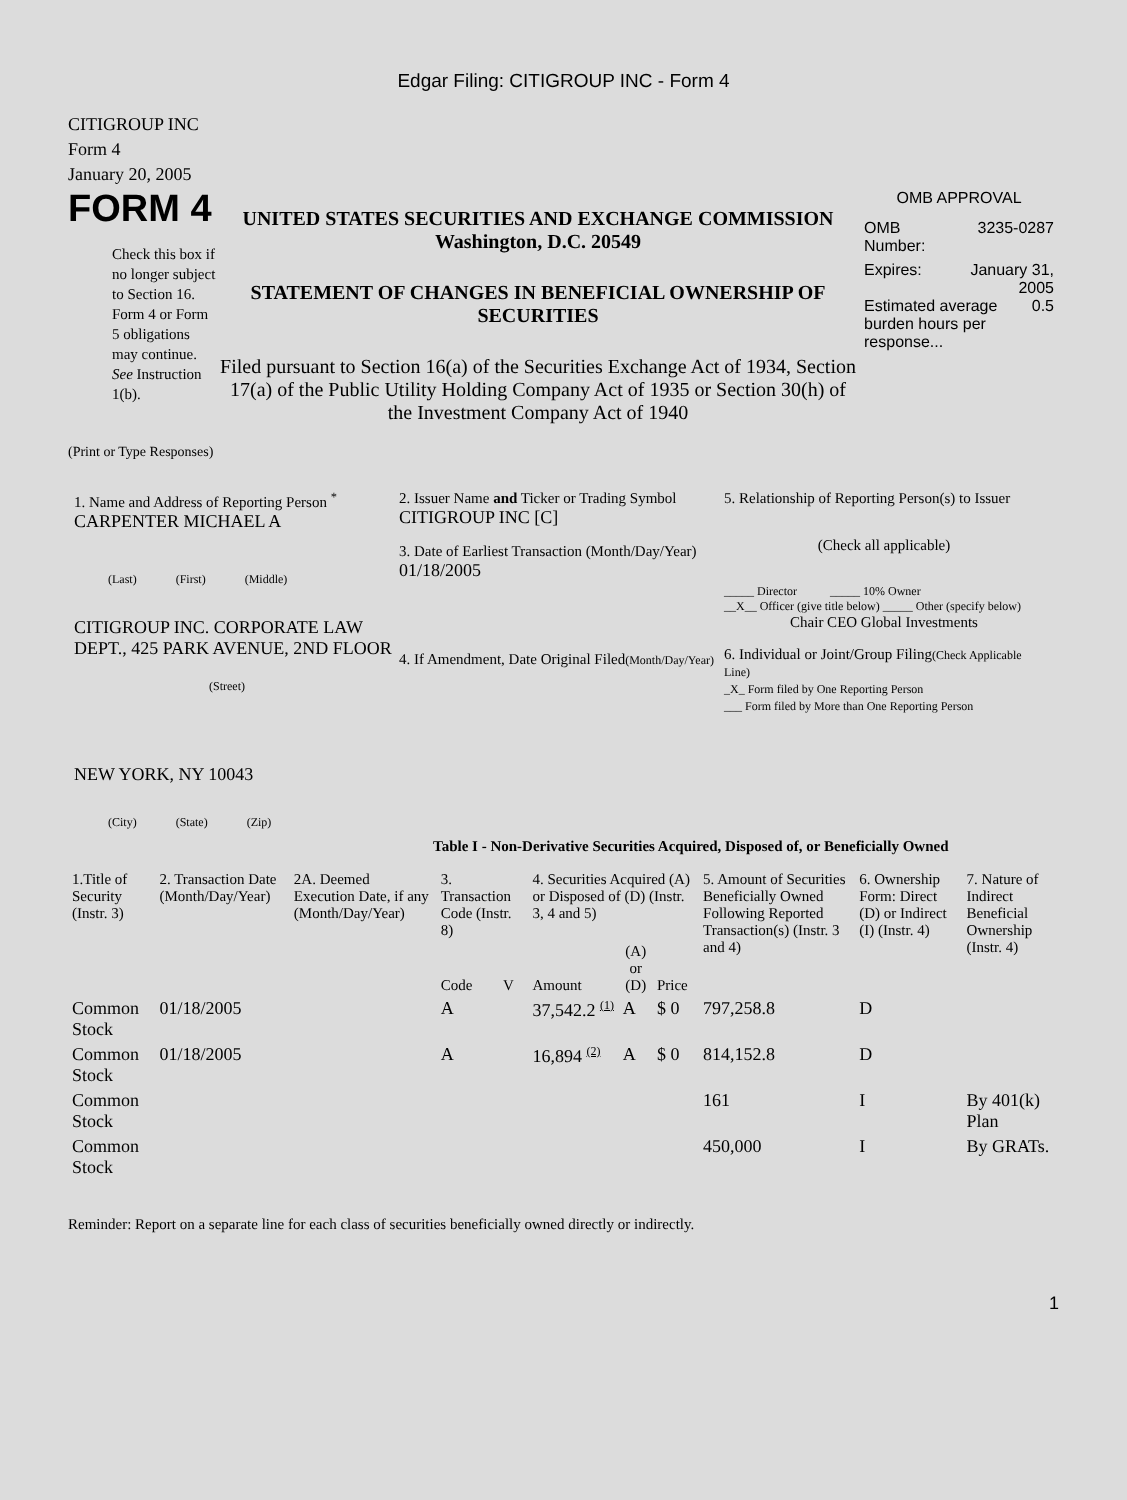Edgar Filing: CITIGROUP INC - Form 4
CITIGROUP INC
Form 4
January 20, 2005
FORM 4
Check this box if no longer subject to Section 16. Form 4 or Form 5 obligations may continue. See Instruction 1(b).
UNITED STATES SECURITIES AND EXCHANGE COMMISSION
Washington, D.C. 20549
STATEMENT OF CHANGES IN BENEFICIAL OWNERSHIP OF SECURITIES
Filed pursuant to Section 16(a) of the Securities Exchange Act of 1934, Section 17(a) of the Public Utility Holding Company Act of 1935 or Section 30(h) of the Investment Company Act of 1940
OMB APPROVAL
OMB
Number: 3235-0287
Expires: January 31,
2005
Estimated average burden hours per response... 0.5
(Print or Type Responses)
1. Name and Address of Reporting Person <sup>*</sup>
CARPENTER MICHAEL A
(Last) (First) (Middle)
CITIGROUP INC. CORPORATE LAW DEPT., 425 PARK AVENUE, 2ND FLOOR
(Street)
NEW YORK, NY 10043
(City) (State) (Zip)
2. Issuer Name and Ticker or Trading Symbol
CITIGROUP INC [C]
3. Date of Earliest Transaction (Month/Day/Year)
01/18/2005
4. If Amendment, Date Original Filed(Month/Day/Year)
5. Relationship of Reporting Person(s) to Issuer
(Check all applicable)
_____ Director _____ 10% Owner
__X__ Officer (give title below) _____ Other (specify below)
Chair CEO Global Investments
6. Individual or Joint/Group Filing(Check Applicable Line)
_X_ Form filed by One Reporting Person
___ Form filed by More than One Reporting Person
Table I - Non-Derivative Securities Acquired, Disposed of, or Beneficially Owned
| 1.Title of Security (Instr. 3) | 2. Transaction Date (Month/Day/Year) | 2A. Deemed Execution Date, if any (Month/Day/Year) | 3. Transaction Code (Instr. 8) | | 4. Securities Acquired (A) or Disposed of (D) (Instr. 3, 4 and 5) | | | 5. Amount of Securities Beneficially Owned Following Reported Transaction(s) (Instr. 3 and 4) | 6. Ownership Form: Direct (D) or Indirect (I) (Instr. 4) | 7. Nature of Indirect Beneficial Ownership (Instr. 4) |
| --- | --- | --- | --- | --- | --- | --- | --- | --- | --- | --- |
| | | | Code | V | Amount | (A) or (D) | Price | | | |
| Common Stock | 01/18/2005 | | A | | 37,542.2 <sup>(1)</sup> | A | $ 0 | 797,258.8 | D | |
| Common Stock | 01/18/2005 | | A | | 16,894 <sup>(2)</sup> | A | $ 0 | 814,152.8 | D | |
| Common Stock | | | | | | | | 161 | I | By 401(k) Plan |
| Common Stock | | | | | | | | 450,000 | I | By GRATs. |
Reminder: Report on a separate line for each class of securities beneficially owned directly or indirectly.
1